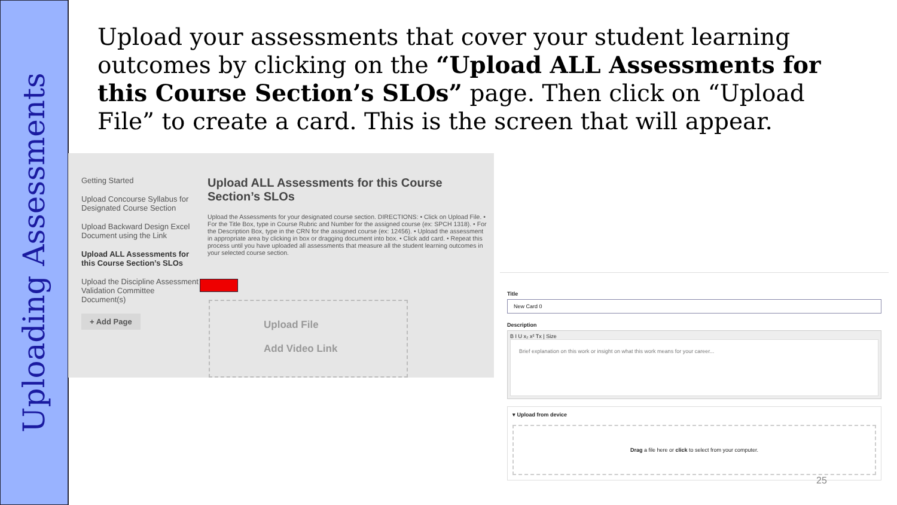Uploading Assessments
Upload your assessments that cover your student learning outcomes by clicking on the “Upload ALL Assessments for this Course Section’s SLOs” page. Then click on “Upload File” to create a card. This is the screen that will appear.
Getting Started
Upload Concourse Syllabus for Designated Course Section
Upload Backward Design Excel Document using the Link
Upload ALL Assessments for this Course Section’s SLOs
Upload the Discipline Assessment Validation Committee Document(s)
+ Add Page
Upload ALL Assessments for this Course Section’s SLOs
Upload the Assessments for your designated course section. DIRECTIONS: • Click on Upload File. • For the Title Box, type in Course Rubric and Number for the assigned course (ex: SPCH 1318). • For the Description Box, type in the CRN for the assigned course (ex: 12456). • Upload the assessment in appropriate area by clicking in box or dragging document into box. • Click add card. • Repeat this process until you have uploaded all assessments that measure all the student learning outcomes in your selected course section.
Upload File
Add Video Link
Title
New Card 0
Description
B I U x₂ x² Tx | Size
Brief explanation on this work or insight on what this work means for your career...
▾ Upload from device
Drag a file here or click to select from your computer.
25